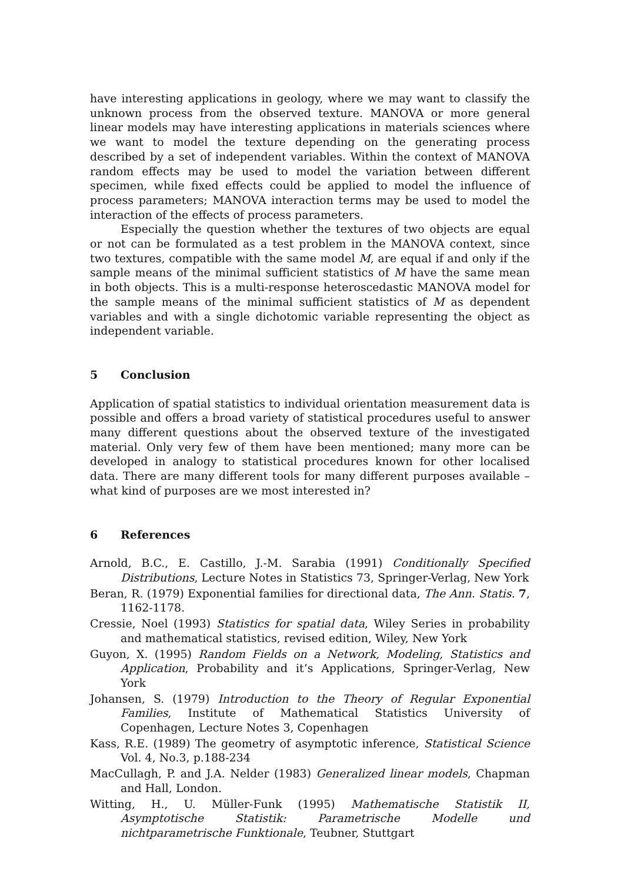have interesting applications in geology, where we may want to classify the unknown process from the observed texture. MANOVA or more general linear models may have interesting applications in materials sciences where we want to model the texture depending on the generating process described by a set of independent variables. Within the context of MANOVA random effects may be used to model the variation between different specimen, while fixed effects could be applied to model the influence of process parameters; MANOVA interaction terms may be used to model the interaction of the effects of process parameters.
Especially the question whether the textures of two objects are equal or not can be formulated as a test problem in the MANOVA context, since two textures, compatible with the same model M, are equal if and only if the sample means of the minimal sufficient statistics of M have the same mean in both objects. This is a multi-response heteroscedastic MANOVA model for the sample means of the minimal sufficient statistics of M as dependent variables and with a single dichotomic variable representing the object as independent variable.
5 Conclusion
Application of spatial statistics to individual orientation measurement data is possible and offers a broad variety of statistical procedures useful to answer many different questions about the observed texture of the investigated material. Only very few of them have been mentioned; many more can be developed in analogy to statistical procedures known for other localised data. There are many different tools for many different purposes available – what kind of purposes are we most interested in?
6 References
Arnold, B.C., E. Castillo, J.-M. Sarabia (1991) Conditionally Specified Distributions, Lecture Notes in Statistics 73, Springer-Verlag, New York
Beran, R. (1979) Exponential families for directional data, The Ann. Statis. 7, 1162-1178.
Cressie, Noel (1993) Statistics for spatial data, Wiley Series in probability and mathematical statistics, revised edition, Wiley, New York
Guyon, X. (1995) Random Fields on a Network, Modeling, Statistics and Application, Probability and it’s Applications, Springer-Verlag, New York
Johansen, S. (1979) Introduction to the Theory of Regular Exponential Families, Institute of Mathematical Statistics University of Copenhagen, Lecture Notes 3, Copenhagen
Kass, R.E. (1989) The geometry of asymptotic inference, Statistical Science Vol. 4, No.3, p.188-234
MacCullagh, P. and J.A. Nelder (1983) Generalized linear models, Chapman and Hall, London.
Witting, H., U. Müller-Funk (1995) Mathematische Statistik II, Asymptotische Statistik: Parametrische Modelle und nichtparametrische Funktionale, Teubner, Stuttgart